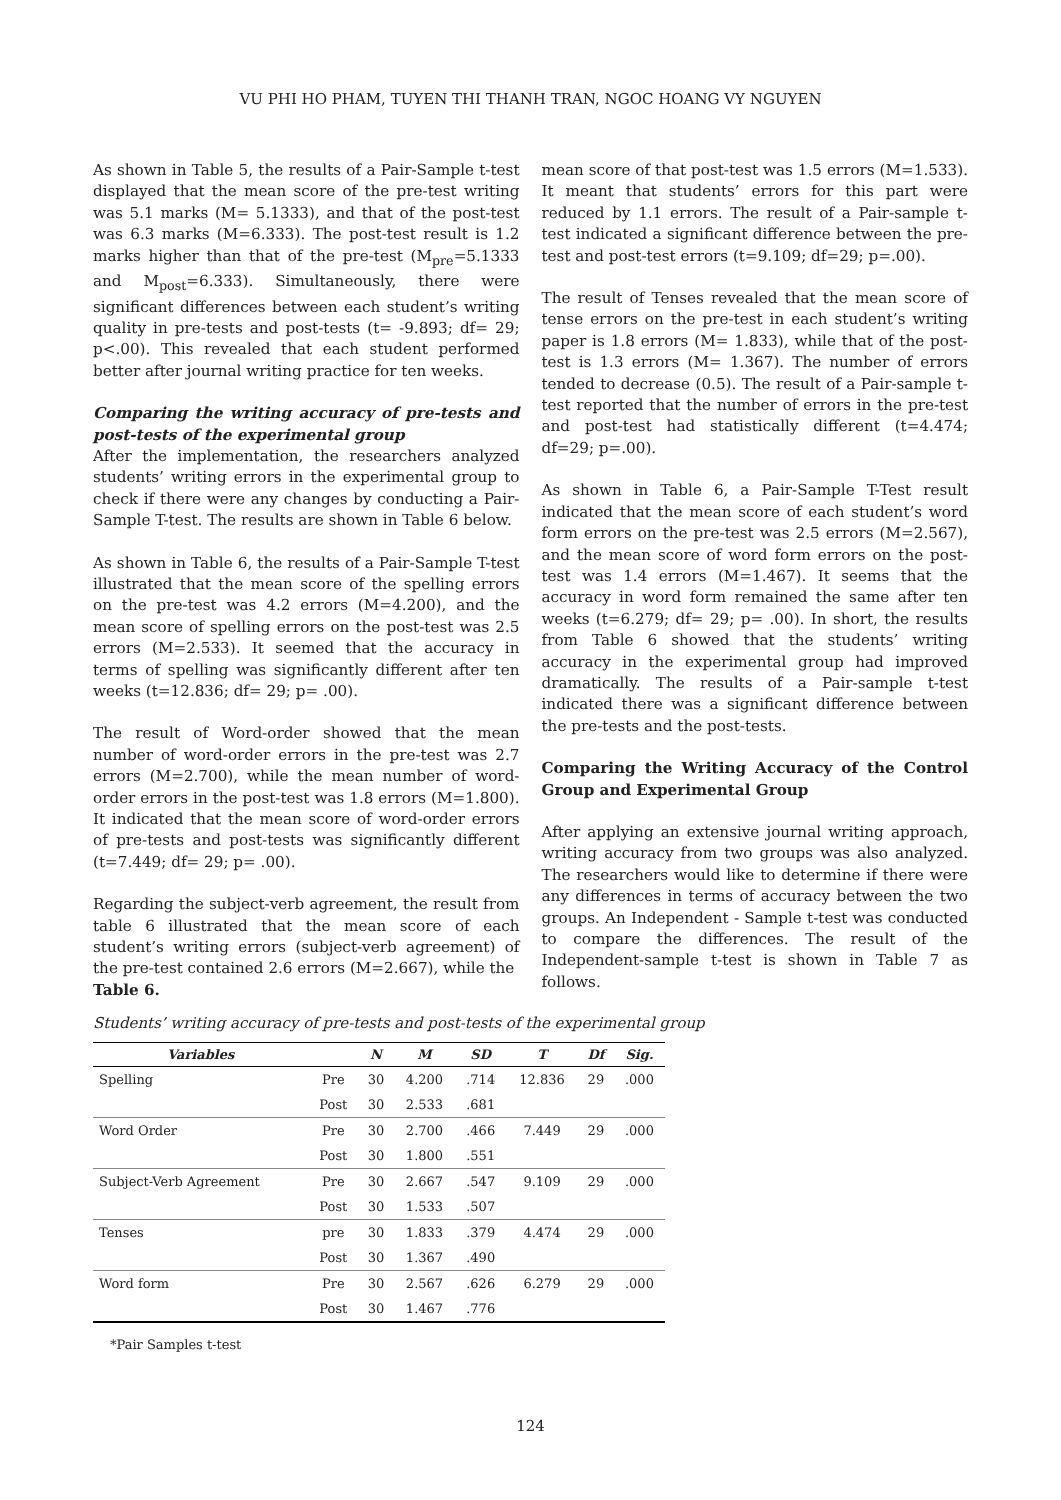VU PHI HO PHAM, TUYEN THI THANH TRAN, NGOC HOANG VY NGUYEN
As shown in Table 5, the results of a Pair-Sample t-test displayed that the mean score of the pre-test writing was 5.1 marks (M= 5.1333), and that of the post-test was 6.3 marks (M=6.333). The post-test result is 1.2 marks higher than that of the pre-test (M<sub>pre</sub>=5.1333 and M<sub>post</sub>=6.333). Simultaneously, there were significant differences between each student’s writing quality in pre-tests and post-tests (t= -9.893; df= 29; p<.00). This revealed that each student performed better after journal writing practice for ten weeks.
Comparing the writing accuracy of pre-tests and post-tests of the experimental group
After the implementation, the researchers analyzed students’ writing errors in the experimental group to check if there were any changes by conducting a Pair-Sample T-test. The results are shown in Table 6 below.
As shown in Table 6, the results of a Pair-Sample T-test illustrated that the mean score of the spelling errors on the pre-test was 4.2 errors (M=4.200), and the mean score of spelling errors on the post-test was 2.5 errors (M=2.533). It seemed that the accuracy in terms of spelling was significantly different after ten weeks (t=12.836; df= 29; p= .00).
The result of Word-order showed that the mean number of word-order errors in the pre-test was 2.7 errors (M=2.700), while the mean number of word-order errors in the post-test was 1.8 errors (M=1.800). It indicated that the mean score of word-order errors of pre-tests and post-tests was significantly different (t=7.449; df= 29; p= .00).
Regarding the subject-verb agreement, the result from table 6 illustrated that the mean score of each student’s writing errors (subject-verb agreement) of the pre-test contained 2.6 errors (M=2.667), while the
Table 6.
mean score of that post-test was 1.5 errors (M=1.533). It meant that students’ errors for this part were reduced by 1.1 errors. The result of a Pair-sample t-test indicated a significant difference between the pre-test and post-test errors (t=9.109; df=29; p=.00).
The result of Tenses revealed that the mean score of tense errors on the pre-test in each student’s writing paper is 1.8 errors (M= 1.833), while that of the post-test is 1.3 errors (M= 1.367). The number of errors tended to decrease (0.5). The result of a Pair-sample t-test reported that the number of errors in the pre-test and post-test had statistically different (t=4.474; df=29; p=.00).
As shown in Table 6, a Pair-Sample T-Test result indicated that the mean score of each student’s word form errors on the pre-test was 2.5 errors (M=2.567), and the mean score of word form errors on the post-test was 1.4 errors (M=1.467). It seems that the accuracy in word form remained the same after ten weeks (t=6.279; df= 29; p= .00). In short, the results from Table 6 showed that the students’ writing accuracy in the experimental group had improved dramatically. The results of a Pair-sample t-test indicated there was a significant difference between the pre-tests and the post-tests.
Comparing the Writing Accuracy of the Control Group and Experimental Group
After applying an extensive journal writing approach, writing accuracy from two groups was also analyzed. The researchers would like to determine if there were any differences in terms of accuracy between the two groups. An Independent - Sample t-test was conducted to compare the differences. The result of the Independent-sample t-test is shown in Table 7 as follows.
Students’ writing accuracy of pre-tests and post-tests of the experimental group
| Variables | | N | M | SD | T | Df | Sig. |
| --- | --- | --- | --- | --- | --- | --- | --- |
| Spelling | Pre | 30 | 4.200 | .714 | 12.836 | 29 | .000 |
| | Post | 30 | 2.533 | .681 | | | |
| Word Order | Pre | 30 | 2.700 | .466 | 7.449 | 29 | .000 |
| | Post | 30 | 1.800 | .551 | | | |
| Subject-Verb Agreement | Pre | 30 | 2.667 | .547 | 9.109 | 29 | .000 |
| | Post | 30 | 1.533 | .507 | | | |
| Tenses | pre | 30 | 1.833 | .379 | 4.474 | 29 | .000 |
| | Post | 30 | 1.367 | .490 | | | |
| Word form | Pre | 30 | 2.567 | .626 | 6.279 | 29 | .000 |
| | Post | 30 | 1.467 | .776 | | | |
*Pair Samples t-test
124